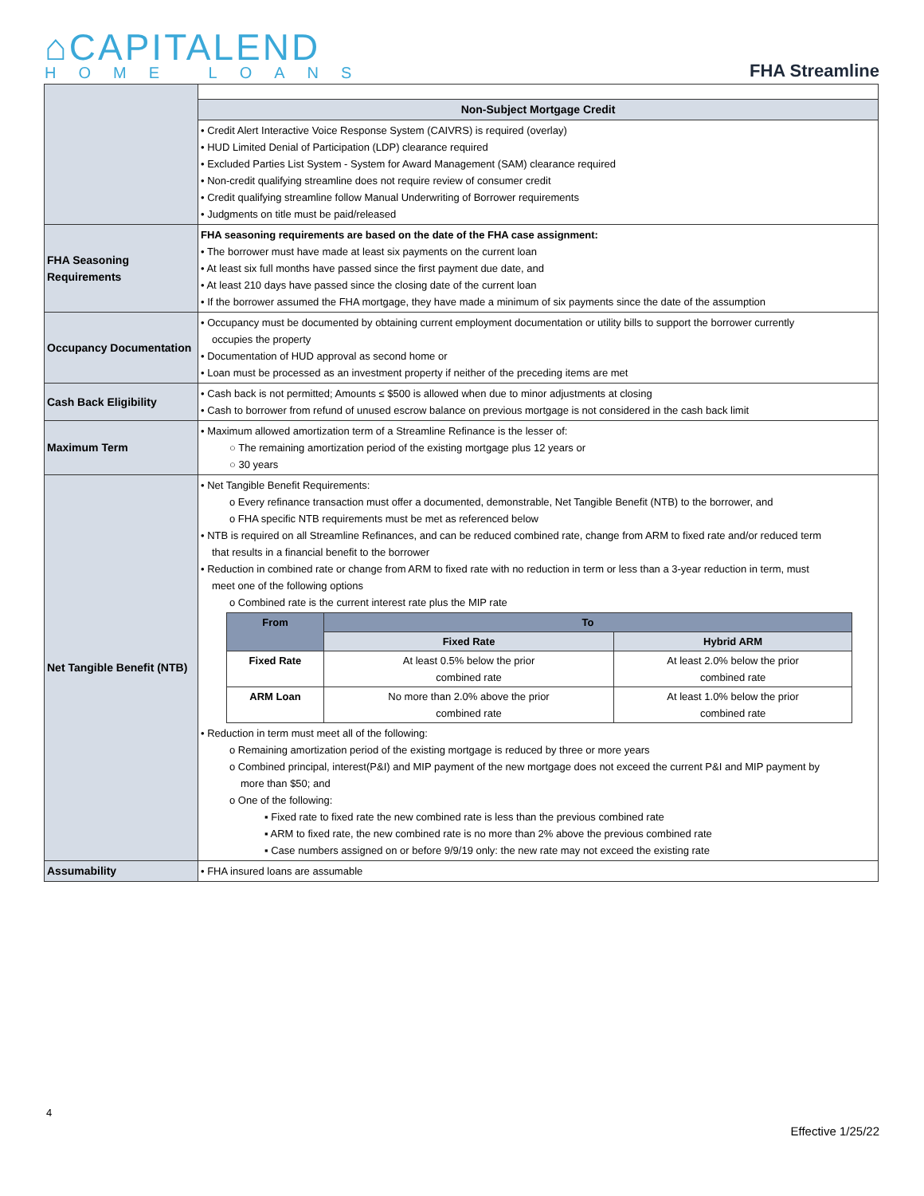⌂CAPITALEND
HOME LOANS
FHA Streamline
| | Non-Subject Mortgage Credit |
| | • Credit Alert Interactive Voice Response System (CAIVRS) is required (overlay) • HUD Limited Denial of Participation (LDP) clearance required • Excluded Parties List System - System for Award Management (SAM) clearance required • Non-credit qualifying streamline does not require review of consumer credit • Credit qualifying streamline follow Manual Underwriting of Borrower requirements • Judgments on title must be paid/released |
| FHA Seasoning Requirements | FHA seasoning requirements are based on the date of the FHA case assignment: • The borrower must have made at least six payments on the current loan • At least six full months have passed since the first payment due date, and • At least 210 days have passed since the closing date of the current loan • If the borrower assumed the FHA mortgage, they have made a minimum of six payments since the date of the assumption |
| Occupancy Documentation | • Occupancy must be documented by obtaining current employment documentation or utility bills to support the borrower currently occupies the property • Documentation of HUD approval as second home or • Loan must be processed as an investment property if neither of the preceding items are met |
| Cash Back Eligibility | • Cash back is not permitted; Amounts ≤ $500 is allowed when due to minor adjustments at closing • Cash to borrower from refund of unused escrow balance on previous mortgage is not considered in the cash back limit |
| Maximum Term | • Maximum allowed amortization term of a Streamline Refinance is the lesser of: ○ The remaining amortization period of the existing mortgage plus 12 years or ○ 30 years |
| Net Tangible Benefit (NTB) | • Net Tangible Benefit Requirements: o Every refinance transaction must offer a documented, demonstrable, Net Tangible Benefit (NTB) to the borrower, and o FHA specific NTB requirements must be met as referenced below • NTB is required on all Streamline Refinances, and can be reduced combined rate, change from ARM to fixed rate and/or reduced term that results in a financial benefit to the borrower • Reduction in combined rate or change from ARM to fixed rate with no reduction in term or less than a 3-year reduction in term, must meet one of the following options o Combined rate is the current interest rate plus the MIP rate / From / To / / / --- / --- / --- / / / Fixed Rate / Hybrid ARM / / Fixed Rate / At least 0.5% below the prior combined rate / At least 2.0% below the prior combined rate / / ARM Loan / No more than 2.0% above the prior combined rate / At least 1.0% below the prior combined rate / • Reduction in term must meet all of the following: o Remaining amortization period of the existing mortgage is reduced by three or more years o Combined principal, interest(P&I) and MIP payment of the new mortgage does not exceed the current P&I and MIP payment by more than $50; and o One of the following: ▪ Fixed rate to fixed rate the new combined rate is less than the previous combined rate ▪ ARM to fixed rate, the new combined rate is no more than 2% above the previous combined rate ▪ Case numbers assigned on or before 9/9/19 only: the new rate may not exceed the existing rate |
| Assumability | • FHA insured loans are assumable |
4
Effective 1/25/22